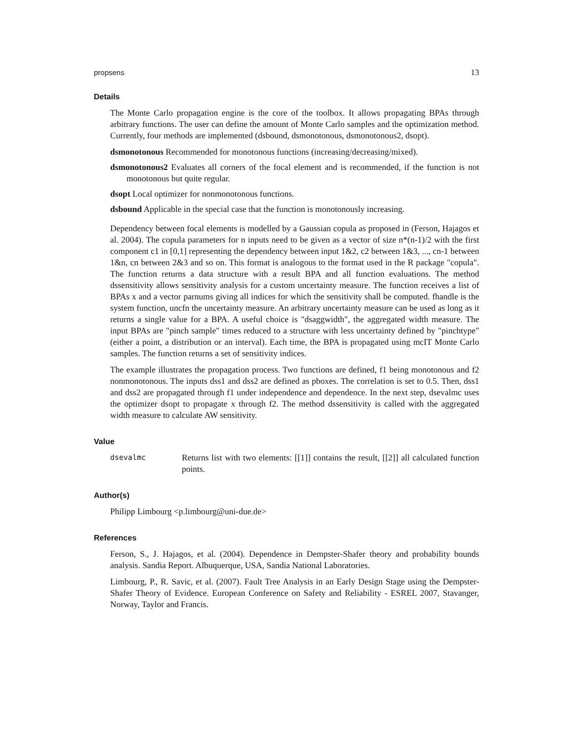propsens 13
Details
The Monte Carlo propagation engine is the core of the toolbox. It allows propagating BPAs through arbitrary functions. The user can define the amount of Monte Carlo samples and the optimization method. Currently, four methods are implemented (dsbound, dsmonotonous, dsmonotonous2, dsopt).
dsmonotonous Recommended for monotonous functions (increasing/decreasing/mixed).
dsmonotonous2 Evaluates all corners of the focal element and is recommended, if the function is not monotonous but quite regular.
dsopt Local optimizer for nonmonotonous functions.
dsbound Applicable in the special case that the function is monotonously increasing.
Dependency between focal elements is modelled by a Gaussian copula as proposed in (Ferson, Hajagos et al. 2004). The copula parameters for n inputs need to be given as a vector of size n*(n-1)/2 with the first component c1 in [0,1] representing the dependency between input 1&2, c2 between 1&3, ..., cn-1 between 1&n, cn between 2&3 and so on. This format is analogous to the format used in the R package "copula". The function returns a data structure with a result BPA and all function evaluations. The method dssensitivity allows sensitivity analysis for a custom uncertainty measure. The function receives a list of BPAs x and a vector parnums giving all indices for which the sensitivity shall be computed. fhandle is the system function, uncfn the uncertainty measure. An arbitrary uncertainty measure can be used as long as it returns a single value for a BPA. A useful choice is "dsaggwidth", the aggregated width measure. The input BPAs are "pinch sample" times reduced to a structure with less uncertainty defined by "pinchtype" (either a point, a distribution or an interval). Each time, the BPA is propagated using mcIT Monte Carlo samples. The function returns a set of sensitivity indices.
The example illustrates the propagation process. Two functions are defined, f1 being monotonous and f2 nonmonotonous. The inputs dss1 and dss2 are defined as pboxes. The correlation is set to 0.5. Then, dss1 and dss2 are propagated through f1 under independence and dependence. In the next step, dsevalmc uses the optimizer dsopt to propagate x through f2. The method dssensitivity is called with the aggregated width measure to calculate AW sensitivity.
Value
dsevalmc Returns list with two elements: [[1]] contains the result, [[2]] all calculated function points.
Author(s)
Philipp Limbourg <p.limbourg@uni-due.de>
References
Ferson, S., J. Hajagos, et al. (2004). Dependence in Dempster-Shafer theory and probability bounds analysis. Sandia Report. Albuquerque, USA, Sandia National Laboratories.
Limbourg, P., R. Savic, et al. (2007). Fault Tree Analysis in an Early Design Stage using the Dempster-Shafer Theory of Evidence. European Conference on Safety and Reliability - ESREL 2007, Stavanger, Norway, Taylor and Francis.